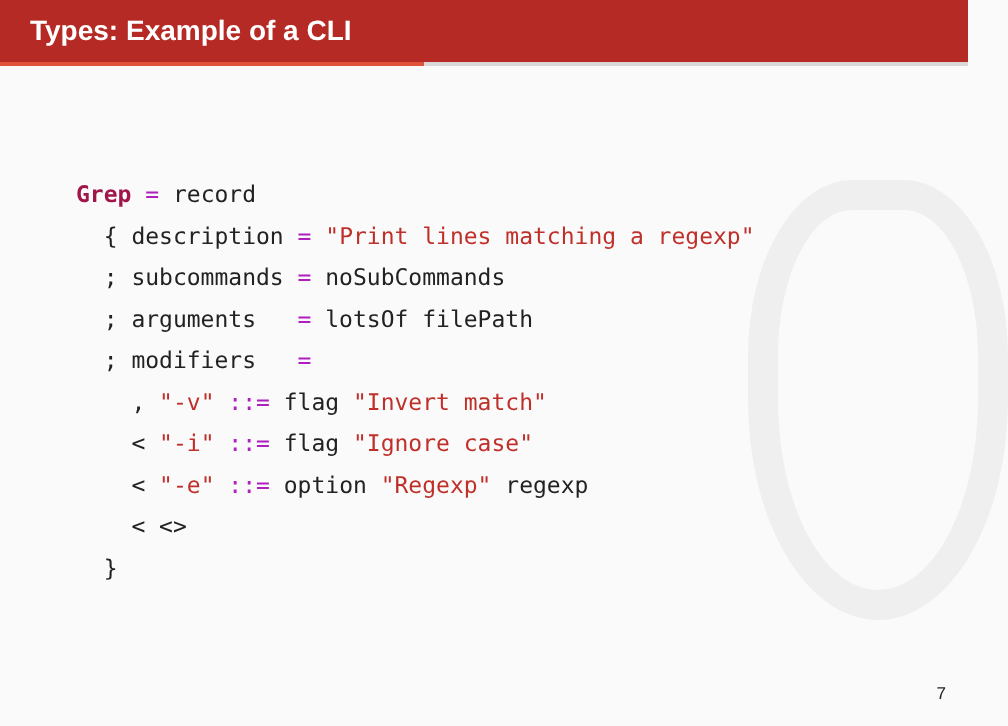Types: Example of a CLI
Grep = record
  { description = "Print lines matching a regexp"
  ; subcommands = noSubCommands
  ; arguments   = lotsOf filePath
  ; modifiers   =
    , "-v" ::= flag "Invert match"
    < "-i" ::= flag "Ignore case"
    < "-e" ::= option "Regexp" regexp
    < <>
  }
7